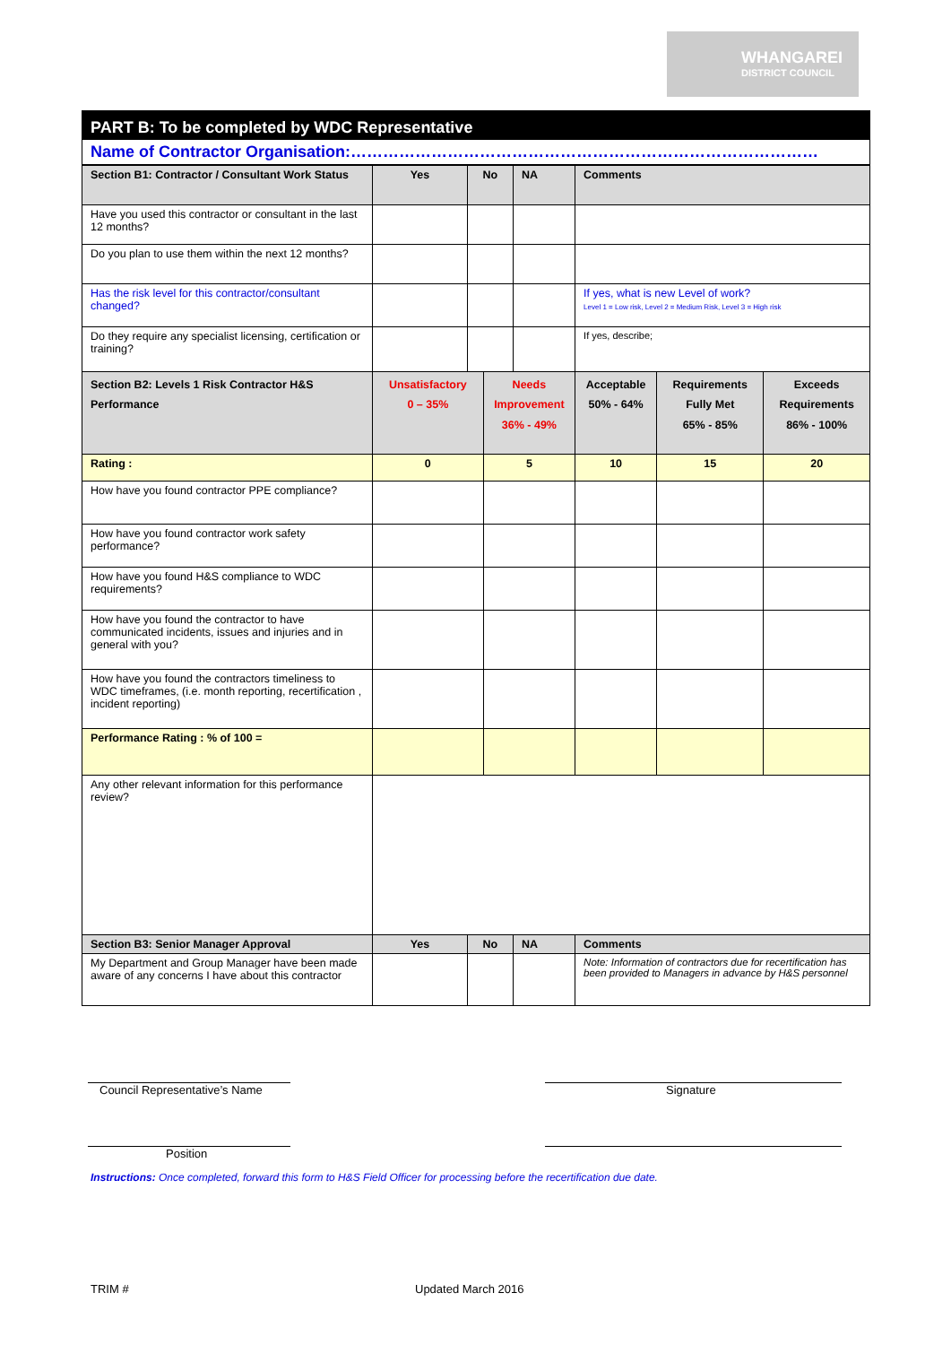WHANGAREI
DISTRICT COUNCIL
| PART B: To be completed by WDC Representative | | | | | | | |
| Name of Contractor Organisation:…………………………………………………………………………… | | | | | | | |
| Section B1: Contractor / Consultant Work Status | Yes | No | | NA | Comments | | |
| Have you used this contractor or consultant in the last 12 months? | | | | | | | |
| Do you plan to use them within the next 12 months? | | | | | | | |
| Has the risk level for this contractor/consultant changed? | | | | | If yes, what is new Level of work? Level 1 = Low risk, Level 2 = Medium Risk, Level 3 = High risk | | |
| Do they require any specialist licensing, certification or training? | | | | | If yes, describe; | | |
| Section B2: Levels 1 Risk Contractor H&S Performance | Unsatisfactory 0 – 35% | | Needs Improvement 36% - 49% | | Acceptable 50% - 64% | Requirements Fully Met 65% - 85% | Exceeds Requirements 86% - 100% |
| Rating : | 0 | | 5 | | 10 | 15 | 20 |
| How have you found contractor PPE compliance? | | | | | | | |
| How have you found contractor work safety performance? | | | | | | | |
| How have you found H&S compliance to WDC requirements? | | | | | | | |
| How have you found the contractor to have communicated incidents, issues and injuries and in general with you? | | | | | | | |
| How have you found the contractors timeliness to WDC timeframes, (i.e. month reporting, recertification , incident reporting) | | | | | | | |
| Performance Rating : % of 100 = | | | | | | | |
| Any other relevant information for this performance review? | | | | | | | |
| Section B3: Senior Manager Approval | Yes | No | | NA | Comments | | |
| My Department and Group Manager have been made aware of any concerns I have about this contractor | | | | | Note: Information of contractors due for recertification has been provided to Managers in advance by H&S personnel | | |
Council Representative’s Name Signature
Position
Instructions: Once completed, forward this form to H&S Field Officer for processing before the recertification due date.
TRIM # Updated March 2016